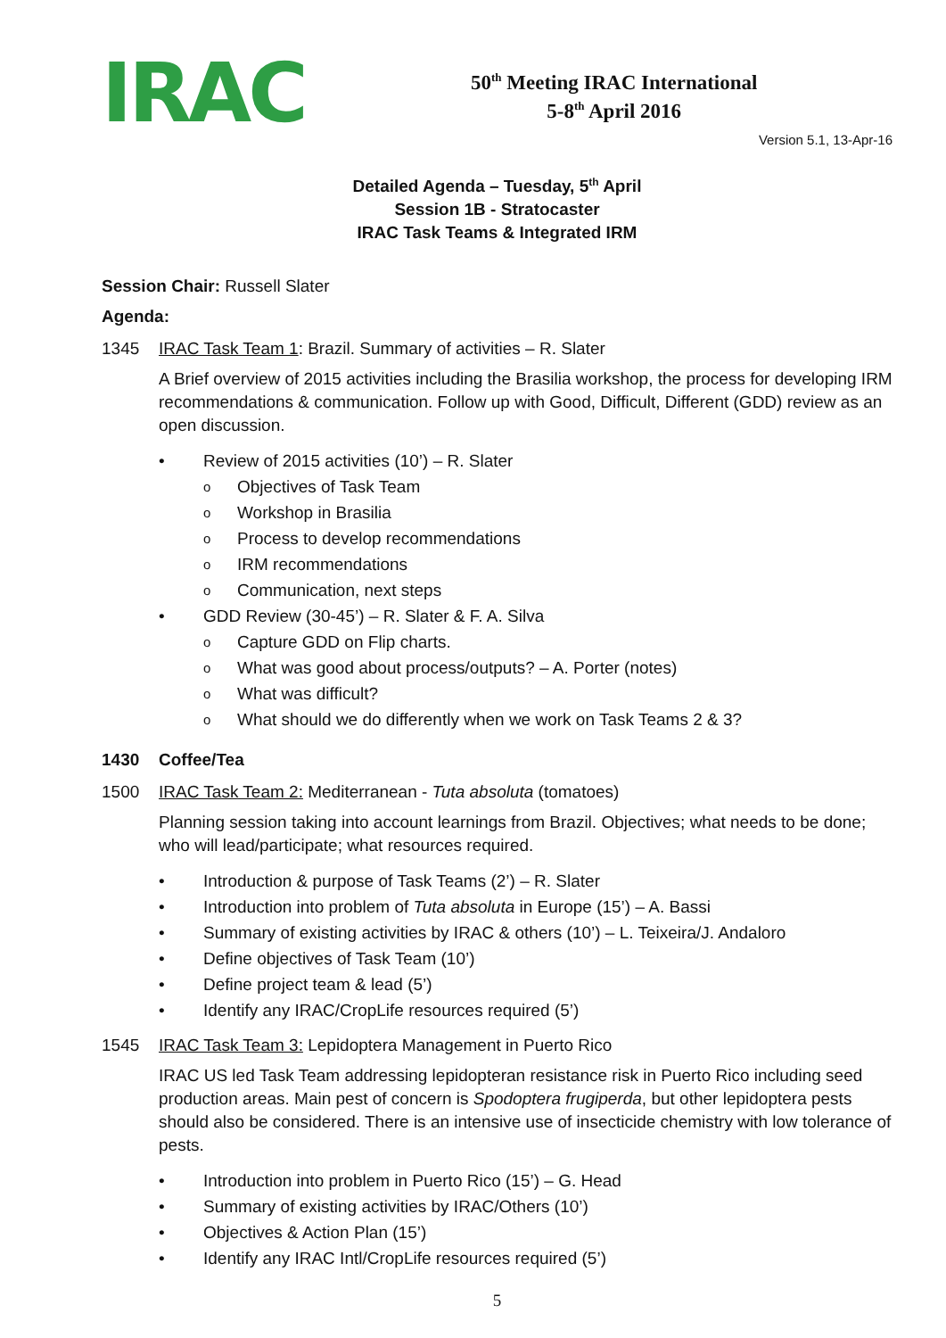IRAC
50<sup>th</sup> Meeting IRAC International
5-8<sup>th</sup> April 2016
Version 5.1, 13-Apr-16
Detailed Agenda – Tuesday, 5<sup>th</sup> April
Session 1B - Stratocaster
IRAC Task Teams & Integrated IRM
Session Chair: Russell Slater
Agenda:
1345 IRAC Task Team 1: Brazil. Summary of activities – R. Slater
A Brief overview of 2015 activities including the Brasilia workshop, the process for developing IRM recommendations & communication. Follow up with Good, Difficult, Different (GDD) review as an open discussion.
• Review of 2015 activities (10’) – R. Slater
o Objectives of Task Team
o Workshop in Brasilia
o Process to develop recommendations
o IRM recommendations
o Communication, next steps
• GDD Review (30-45’) – R. Slater & F. A. Silva
o Capture GDD on Flip charts.
o What was good about process/outputs? – A. Porter (notes)
o What was difficult?
o What should we do differently when we work on Task Teams 2 & 3?
1430 Coffee/Tea
1500 IRAC Task Team 2: Mediterranean - Tuta absoluta (tomatoes)
Planning session taking into account learnings from Brazil. Objectives; what needs to be done; who will lead/participate; what resources required.
• Introduction & purpose of Task Teams (2’) – R. Slater
• Introduction into problem of Tuta absoluta in Europe (15’) – A. Bassi
• Summary of existing activities by IRAC & others (10’) – L. Teixeira/J. Andaloro
• Define objectives of Task Team (10’)
• Define project team & lead (5’)
• Identify any IRAC/CropLife resources required (5’)
1545 IRAC Task Team 3: Lepidoptera Management in Puerto Rico
IRAC US led Task Team addressing lepidopteran resistance risk in Puerto Rico including seed production areas. Main pest of concern is Spodoptera frugiperda, but other lepidoptera pests should also be considered. There is an intensive use of insecticide chemistry with low tolerance of pests.
• Introduction into problem in Puerto Rico (15’) – G. Head
• Summary of existing activities by IRAC/Others (10’)
• Objectives & Action Plan (15’)
• Identify any IRAC Intl/CropLife resources required (5’)
5